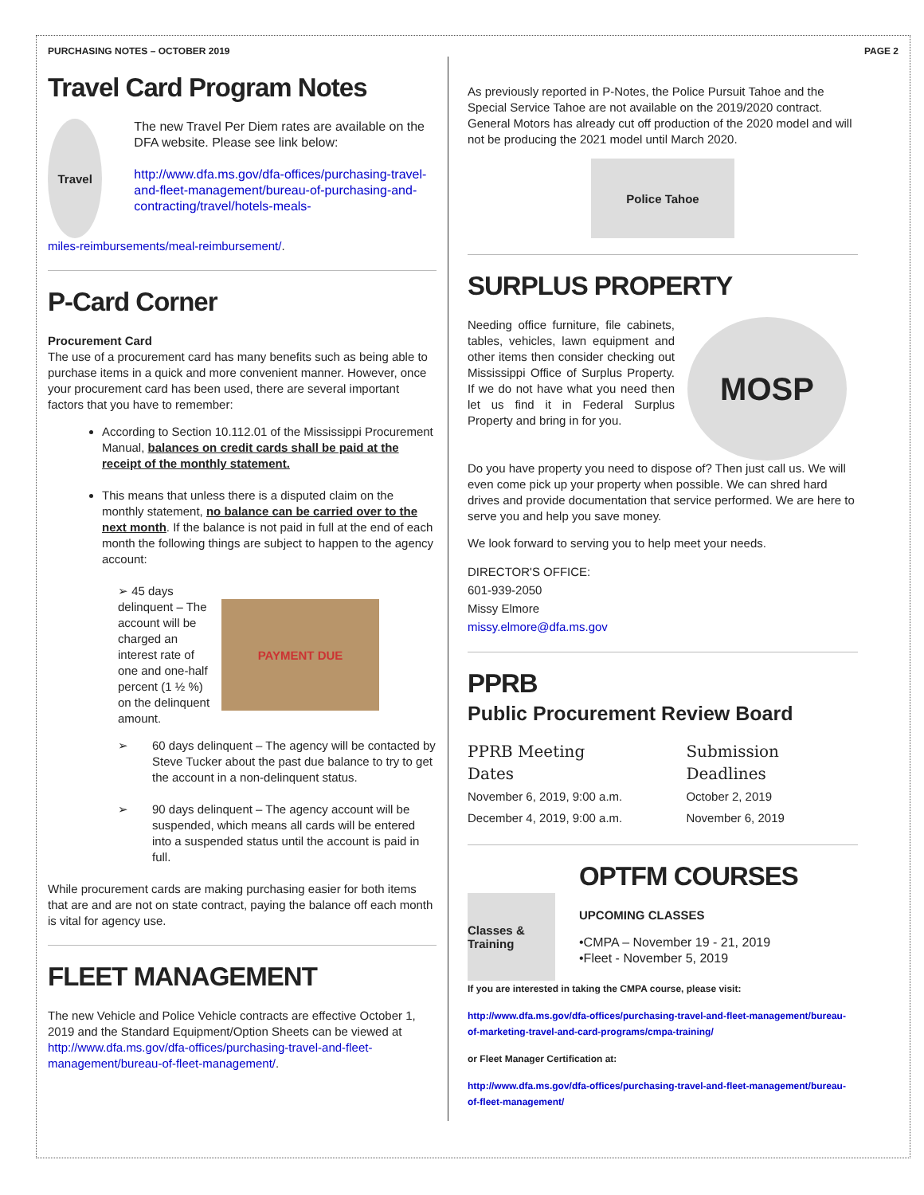PURCHASING NOTES – OCTOBER 2019 PAGE 2
Travel Card Program Notes
Travel
The new Travel Per Diem rates are available on the DFA website. Please see link below:
http://www.dfa.ms.gov/dfa-offices/purchasing-travel-and-fleet-management/bureau-of-purchasing-and-contracting/travel/hotels-meals-
miles-reimbursements/meal-reimbursement/.
P-Card Corner
Procurement Card
The use of a procurement card has many benefits such as being able to purchase items in a quick and more convenient manner. However, once your procurement card has been used, there are several important factors that you have to remember:
According to Section 10.112.01 of the Mississippi Procurement Manual, balances on credit cards shall be paid at the receipt of the monthly statement.
This means that unless there is a disputed claim on the monthly statement, no balance can be carried over to the next month. If the balance is not paid in full at the end of each month the following things are subject to happen to the agency account:
➢ 45 days delinquent – The account will be charged an interest rate of one and one-half percent (1 ½ %) on the delinquent amount.
PAYMENT DUE
➢ 60 days delinquent – The agency will be contacted by Steve Tucker about the past due balance to try to get the account in a non-delinquent status.
➢ 90 days delinquent – The agency account will be suspended, which means all cards will be entered into a suspended status until the account is paid in full.
While procurement cards are making purchasing easier for both items that are and are not on state contract, paying the balance off each month is vital for agency use.
FLEET MANAGEMENT
The new Vehicle and Police Vehicle contracts are effective October 1, 2019 and the Standard Equipment/Option Sheets can be viewed at http://www.dfa.ms.gov/dfa-offices/purchasing-travel-and-fleet-management/bureau-of-fleet-management/.
As previously reported in P-Notes, the Police Pursuit Tahoe and the Special Service Tahoe are not available on the 2019/2020 contract. General Motors has already cut off production of the 2020 model and will not be producing the 2021 model until March 2020.
Police Tahoe
SURPLUS PROPERTY
Needing office furniture, file cabinets, tables, vehicles, lawn equipment and other items then consider checking out Mississippi Office of Surplus Property. If we do not have what you need then let us find it in Federal Surplus Property and bring in for you.
MOSP
Do you have property you need to dispose of? Then just call us. We will even come pick up your property when possible. We can shred hard drives and provide documentation that service performed. We are here to serve you and help you save money.
We look forward to serving you to help meet your needs.
DIRECTOR'S OFFICE:
601-939-2050
Missy Elmore
missy.elmore@dfa.ms.gov
PPRB
Public Procurement Review Board
PPRB Meeting Dates
November 6, 2019, 9:00 a.m.
December 4, 2019, 9:00 a.m.
Submission Deadlines
October 2, 2019
November 6, 2019
Classes & Training
OPTFM COURSES
UPCOMING CLASSES
•CMPA – November 19 - 21, 2019
•Fleet - November 5, 2019
If you are interested in taking the CMPA course, please visit:
http://www.dfa.ms.gov/dfa-offices/purchasing-travel-and-fleet-management/bureau-of-marketing-travel-and-card-programs/cmpa-training/
or Fleet Manager Certification at:
http://www.dfa.ms.gov/dfa-offices/purchasing-travel-and-fleet-management/bureau-of-fleet-management/